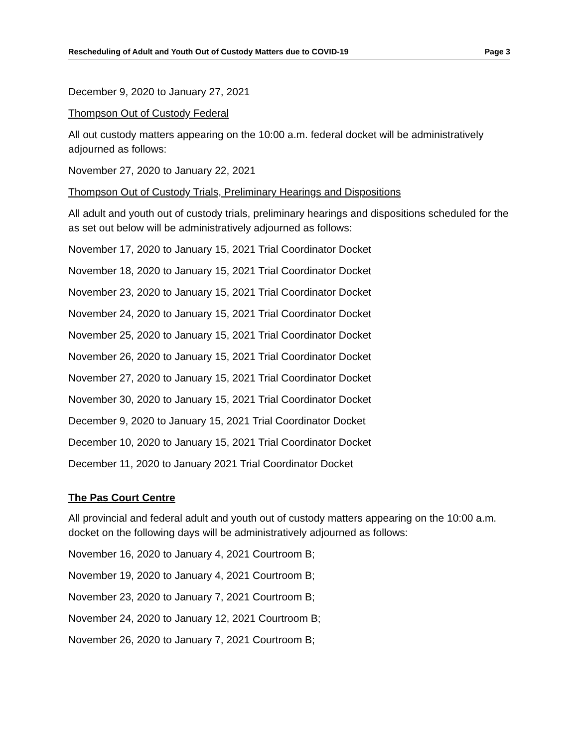Rescheduling of Adult and Youth Out of Custody Matters due to COVID-19 Page 3
December 9, 2020 to January 27, 2021
Thompson Out of Custody Federal
All out custody matters appearing on the 10:00 a.m. federal docket will be administratively adjourned as follows:
November 27, 2020 to January 22, 2021
Thompson Out of Custody Trials, Preliminary Hearings and Dispositions
All adult and youth out of custody trials, preliminary hearings and dispositions scheduled for the as set out below will be administratively adjourned as follows:
November 17, 2020 to January 15, 2021 Trial Coordinator Docket
November 18, 2020 to January 15, 2021 Trial Coordinator Docket
November 23, 2020 to January 15, 2021 Trial Coordinator Docket
November 24, 2020 to January 15, 2021 Trial Coordinator Docket
November 25, 2020 to January 15, 2021 Trial Coordinator Docket
November 26, 2020 to January 15, 2021 Trial Coordinator Docket
November 27, 2020 to January 15, 2021 Trial Coordinator Docket
November 30, 2020 to January 15, 2021 Trial Coordinator Docket
December 9, 2020 to January 15, 2021 Trial Coordinator Docket
December 10, 2020 to January 15, 2021 Trial Coordinator Docket
December 11, 2020 to January 2021 Trial Coordinator Docket
The Pas Court Centre
All provincial and federal adult and youth out of custody matters appearing on the 10:00 a.m. docket on the following days will be administratively adjourned as follows:
November 16, 2020 to January 4, 2021 Courtroom B;
November 19, 2020 to January 4, 2021 Courtroom B;
November 23, 2020 to January 7, 2021 Courtroom B;
November 24, 2020 to January 12, 2021 Courtroom B;
November 26, 2020 to January 7, 2021 Courtroom B;